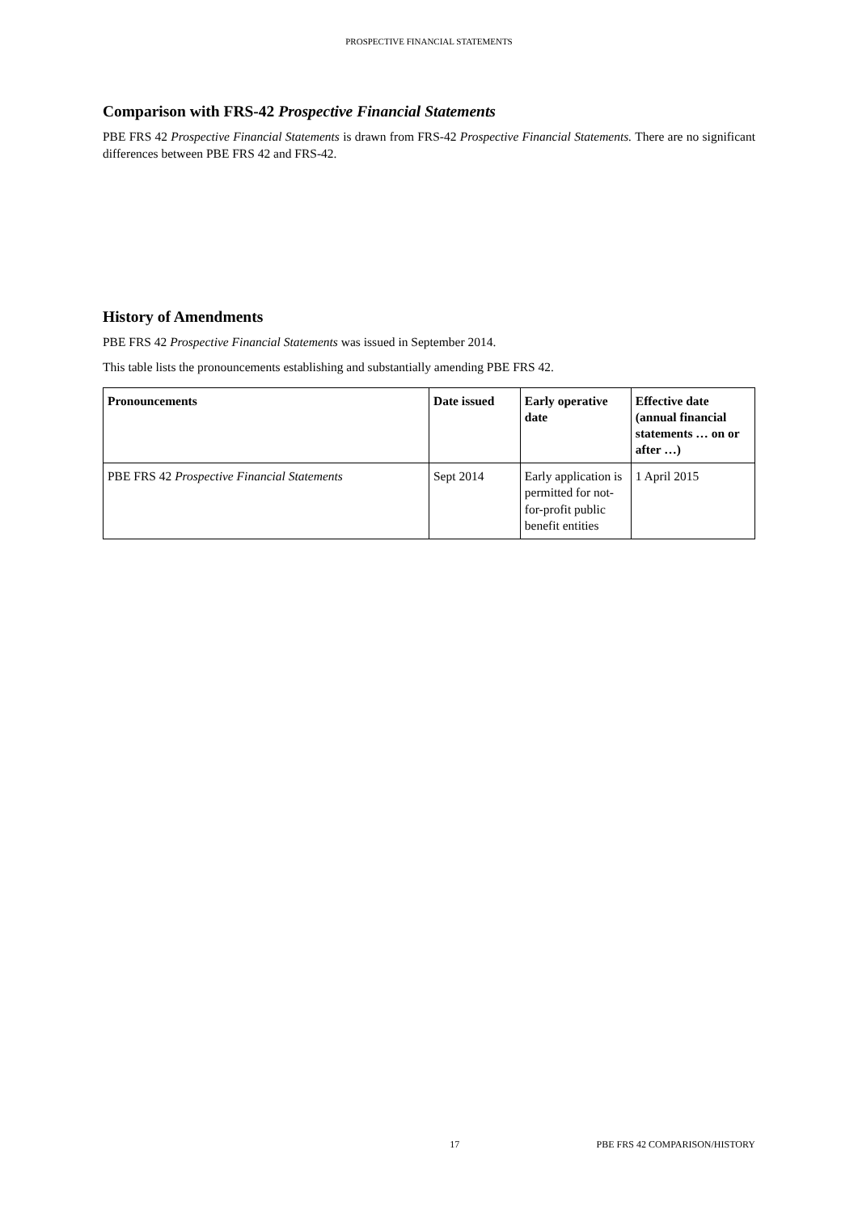PROSPECTIVE FINANCIAL STATEMENTS
Comparison with FRS-42 Prospective Financial Statements
PBE FRS 42 Prospective Financial Statements is drawn from FRS-42 Prospective Financial Statements. There are no significant differences between PBE FRS 42 and FRS-42.
History of Amendments
PBE FRS 42 Prospective Financial Statements was issued in September 2014.
This table lists the pronouncements establishing and substantially amending PBE FRS 42.
| Pronouncements | Date issued | Early operative date | Effective date (annual financial statements … on or after …) |
| --- | --- | --- | --- |
| PBE FRS 42 Prospective Financial Statements | Sept 2014 | Early application is permitted for not-for-profit public benefit entities | 1 April 2015 |
17 PBE FRS 42 COMPARISON/HISTORY